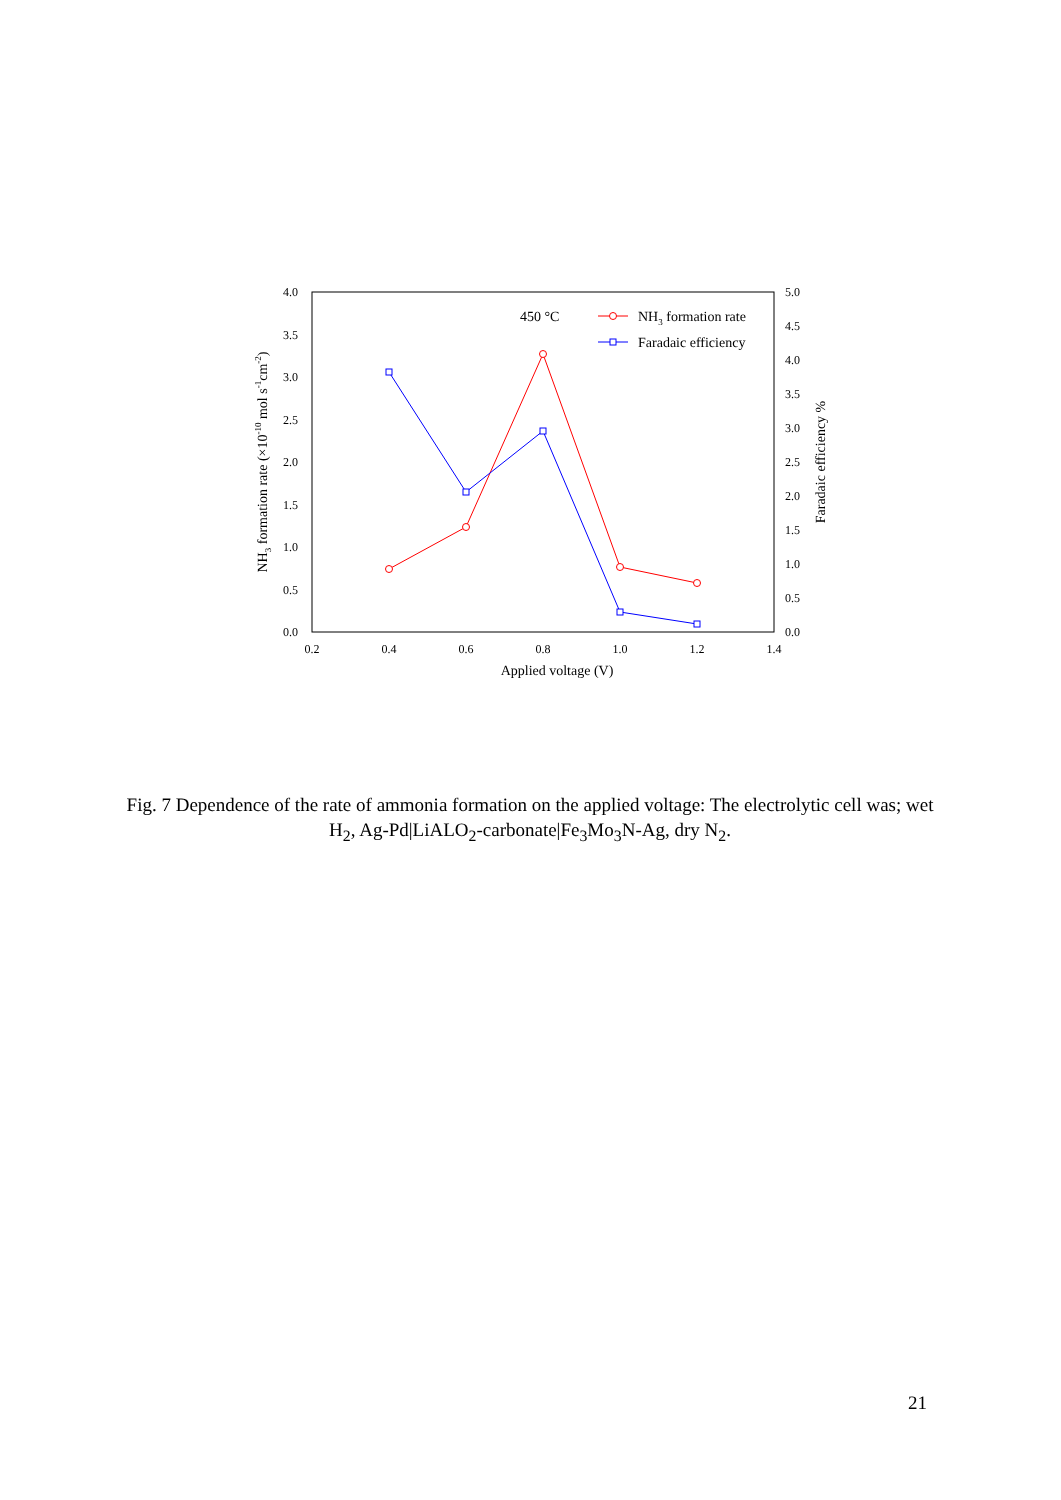4.0
3.5
3.0
2.5
2.0
1.5
1.0
0.5
0.0
5.0
4.5
4.0
3.5
3.0
2.5
2.0
1.5
1.0
0.5
0.0
0.2
0.4
0.6
0.8
1.0
1.2
1.4
Applied voltage (V)
NH3 formation rate (×10-10 mol s-1cm-2)
Faradaic efficiency %
450 °C
NH3 formation rate
Faradaic efficiency
Fig. 7 Dependence of the rate of ammonia formation on the applied voltage: The electrolytic cell was; wet H<sub>2</sub>, Ag-Pd|LiALO<sub>2</sub>-carbonate|Fe<sub>3</sub>Mo<sub>3</sub>N-Ag, dry N<sub>2</sub>.
21